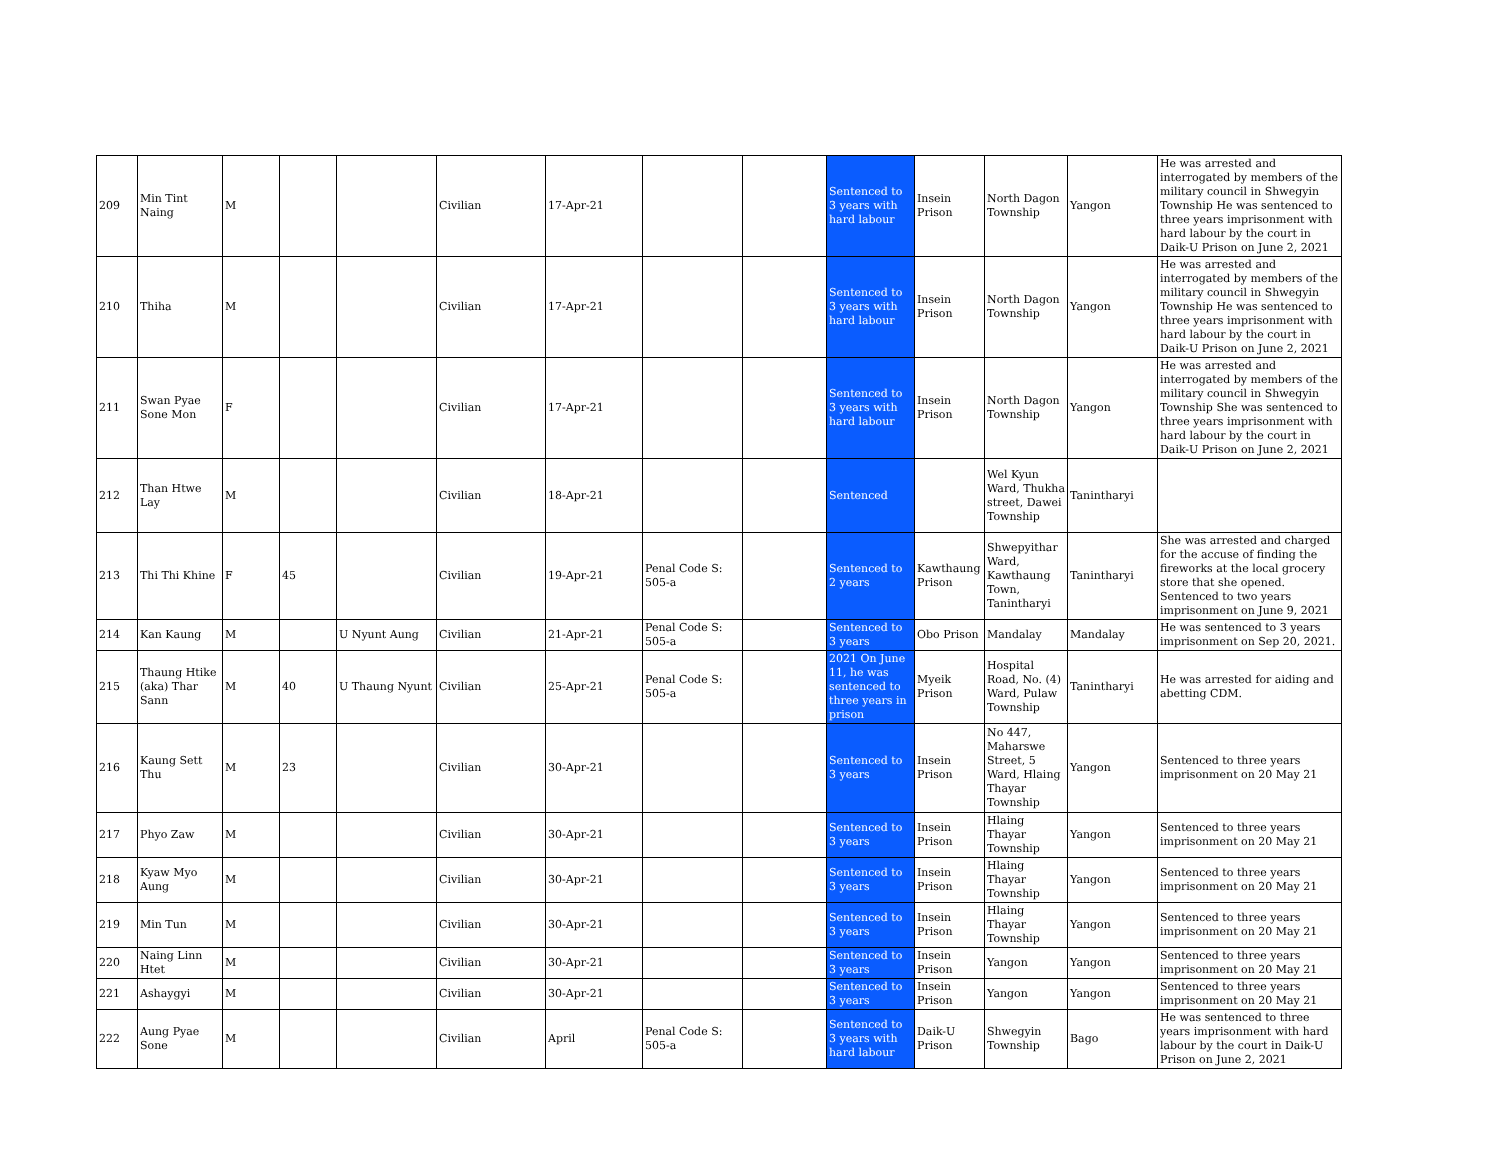| 209 | Min Tint Naing | M | | | Civilian | 17-Apr-21 | | | Sentenced to 3 years with hard labour | Insein Prison | North Dagon Township | Yangon | He was arrested and interrogated by members of the military council in Shwegyin Township He was sentenced to three years imprisonment with hard labour by the court in Daik-U Prison on June 2, 2021 |
| 210 | Thiha | M | | | Civilian | 17-Apr-21 | | | Sentenced to 3 years with hard labour | Insein Prison | North Dagon Township | Yangon | He was arrested and interrogated by members of the military council in Shwegyin Township He was sentenced to three years imprisonment with hard labour by the court in Daik-U Prison on June 2, 2021 |
| 211 | Swan Pyae Sone Mon | F | | | Civilian | 17-Apr-21 | | | Sentenced to 3 years with hard labour | Insein Prison | North Dagon Township | Yangon | He was arrested and interrogated by members of the military council in Shwegyin Township She was sentenced to three years imprisonment with hard labour by the court in Daik-U Prison on June 2, 2021 |
| 212 | Than Htwe Lay | M | | | Civilian | 18-Apr-21 | | | Sentenced | | Wel Kyun Ward, Thukha street, Dawei Township | Tanintharyi | |
| 213 | Thi Thi Khine | F | 45 | | Civilian | 19-Apr-21 | Penal Code S: 505-a | | Sentenced to 2 years | Kawthaung Prison | Shwepyithar Ward, Kawthaung Town, Tanintharyi | Tanintharyi | She was arrested and charged for the accuse of finding the fireworks at the local grocery store that she opened. Sentenced to two years imprisonment on June 9, 2021 |
| 214 | Kan Kaung | M | | U Nyunt Aung | Civilian | 21-Apr-21 | Penal Code S: 505-a | | Sentenced to 3 years | Obo Prison | Mandalay | Mandalay | He was sentenced to 3 years imprisonment on Sep 20, 2021. |
| 215 | Thaung Htike (aka) Thar Sann | M | 40 | U Thaung Nyunt | Civilian | 25-Apr-21 | Penal Code S: 505-a | | 2021 On June 11, he was sentenced to three years in prison | Myeik Prison | Hospital Road, No. (4) Ward, Pulaw Township | Tanintharyi | He was arrested for aiding and abetting CDM. |
| 216 | Kaung Sett Thu | M | 23 | | Civilian | 30-Apr-21 | | | Sentenced to 3 years | Insein Prison | No 447, Maharswe Street, 5 Ward, Hlaing Thayar Township | Yangon | Sentenced to three years imprisonment on 20 May 21 |
| 217 | Phyo Zaw | M | | | Civilian | 30-Apr-21 | | | Sentenced to 3 years | Insein Prison | Hlaing Thayar Township | Yangon | Sentenced to three years imprisonment on 20 May 21 |
| 218 | Kyaw Myo Aung | M | | | Civilian | 30-Apr-21 | | | Sentenced to 3 years | Insein Prison | Hlaing Thayar Township | Yangon | Sentenced to three years imprisonment on 20 May 21 |
| 219 | Min Tun | M | | | Civilian | 30-Apr-21 | | | Sentenced to 3 years | Insein Prison | Hlaing Thayar Township | Yangon | Sentenced to three years imprisonment on 20 May 21 |
| 220 | Naing Linn Htet | M | | | Civilian | 30-Apr-21 | | | Sentenced to 3 years | Insein Prison | Yangon | Yangon | Sentenced to three years imprisonment on 20 May 21 |
| 221 | Ashaygyi | M | | | Civilian | 30-Apr-21 | | | Sentenced to 3 years | Insein Prison | Yangon | Yangon | Sentenced to three years imprisonment on 20 May 21 |
| 222 | Aung Pyae Sone | M | | | Civilian | April | Penal Code S: 505-a | | Sentenced to 3 years with hard labour | Daik-U Prison | Shwegyin Township | Bago | He was sentenced to three years imprisonment with hard labour by the court in Daik-U Prison on June 2, 2021 |